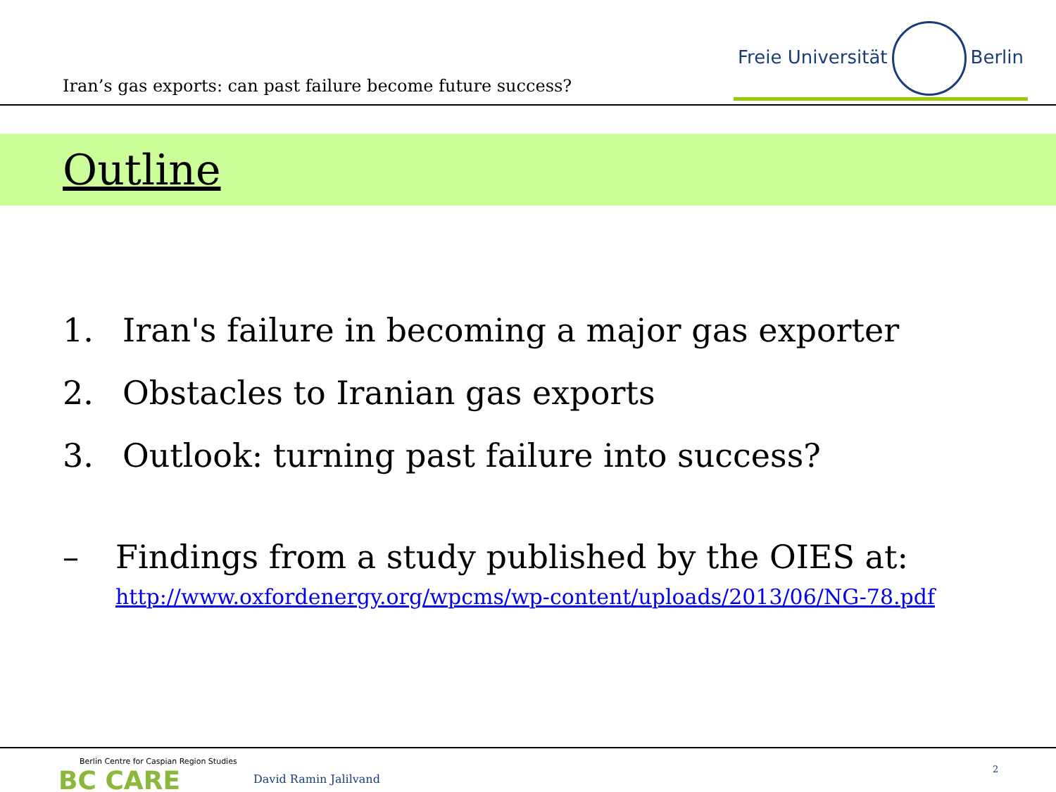Iran’s gas exports: can past failure become future success?
Freie Universität Berlin
Outline
1. Iran's failure in becoming a major gas exporter
2. Obstacles to Iranian gas exports
3. Outlook: turning past failure into success?
– Findings from a study published by the OIES at:
http://www.oxfordenergy.org/wpcms/wp-content/uploads/2013/06/NG-78.pdf
Berlin Centre for Caspian Region Studies
BC CARE
David Ramin Jalilvand
2